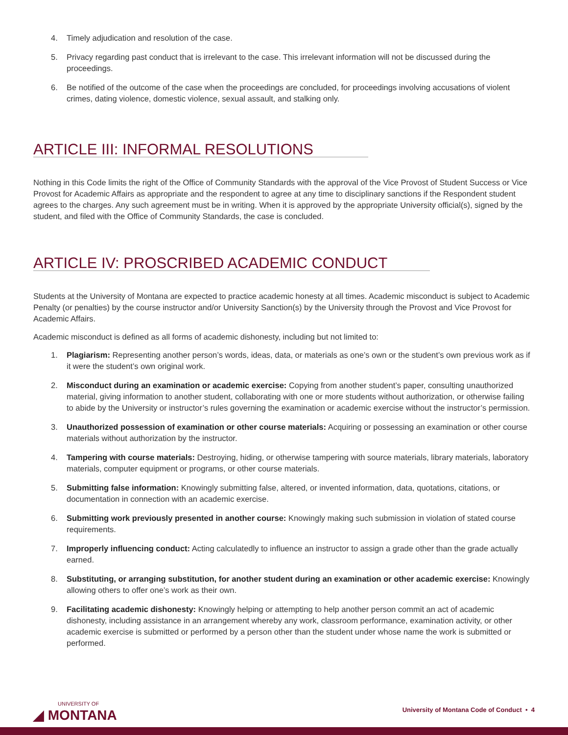4. Timely adjudication and resolution of the case.
5. Privacy regarding past conduct that is irrelevant to the case. This irrelevant information will not be discussed during the proceedings.
6. Be notified of the outcome of the case when the proceedings are concluded, for proceedings involving accusations of violent crimes, dating violence, domestic violence, sexual assault, and stalking only.
ARTICLE III: INFORMAL RESOLUTIONS
Nothing in this Code limits the right of the Office of Community Standards with the approval of the Vice Provost of Student Success or Vice Provost for Academic Affairs as appropriate and the respondent to agree at any time to disciplinary sanctions if the Respondent student agrees to the charges. Any such agreement must be in writing. When it is approved by the appropriate University official(s), signed by the student, and filed with the Office of Community Standards, the case is concluded.
ARTICLE IV: PROSCRIBED ACADEMIC CONDUCT
Students at the University of Montana are expected to practice academic honesty at all times. Academic misconduct is subject to Academic Penalty (or penalties) by the course instructor and/or University Sanction(s) by the University through the Provost and Vice Provost for Academic Affairs.
Academic misconduct is defined as all forms of academic dishonesty, including but not limited to:
1. Plagiarism: Representing another person’s words, ideas, data, or materials as one’s own or the student’s own previous work as if it were the student’s own original work.
2. Misconduct during an examination or academic exercise: Copying from another student’s paper, consulting unauthorized material, giving information to another student, collaborating with one or more students without authorization, or otherwise failing to abide by the University or instructor’s rules governing the examination or academic exercise without the instructor’s permission.
3. Unauthorized possession of examination or other course materials: Acquiring or possessing an examination or other course materials without authorization by the instructor.
4. Tampering with course materials: Destroying, hiding, or otherwise tampering with source materials, library materials, laboratory materials, computer equipment or programs, or other course materials.
5. Submitting false information: Knowingly submitting false, altered, or invented information, data, quotations, citations, or documentation in connection with an academic exercise.
6. Submitting work previously presented in another course: Knowingly making such submission in violation of stated course requirements.
7. Improperly influencing conduct: Acting calculatedly to influence an instructor to assign a grade other than the grade actually earned.
8. Substituting, or arranging substitution, for another student during an examination or other academic exercise: Knowingly allowing others to offer one’s work as their own.
9. Facilitating academic dishonesty: Knowingly helping or attempting to help another person commit an act of academic dishonesty, including assistance in an arrangement whereby any work, classroom performance, examination activity, or other academic exercise is submitted or performed by a person other than the student under whose name the work is submitted or performed.
UNIVERSITY OF
◢ MONTANA
University of Montana Code of Conduct • 4